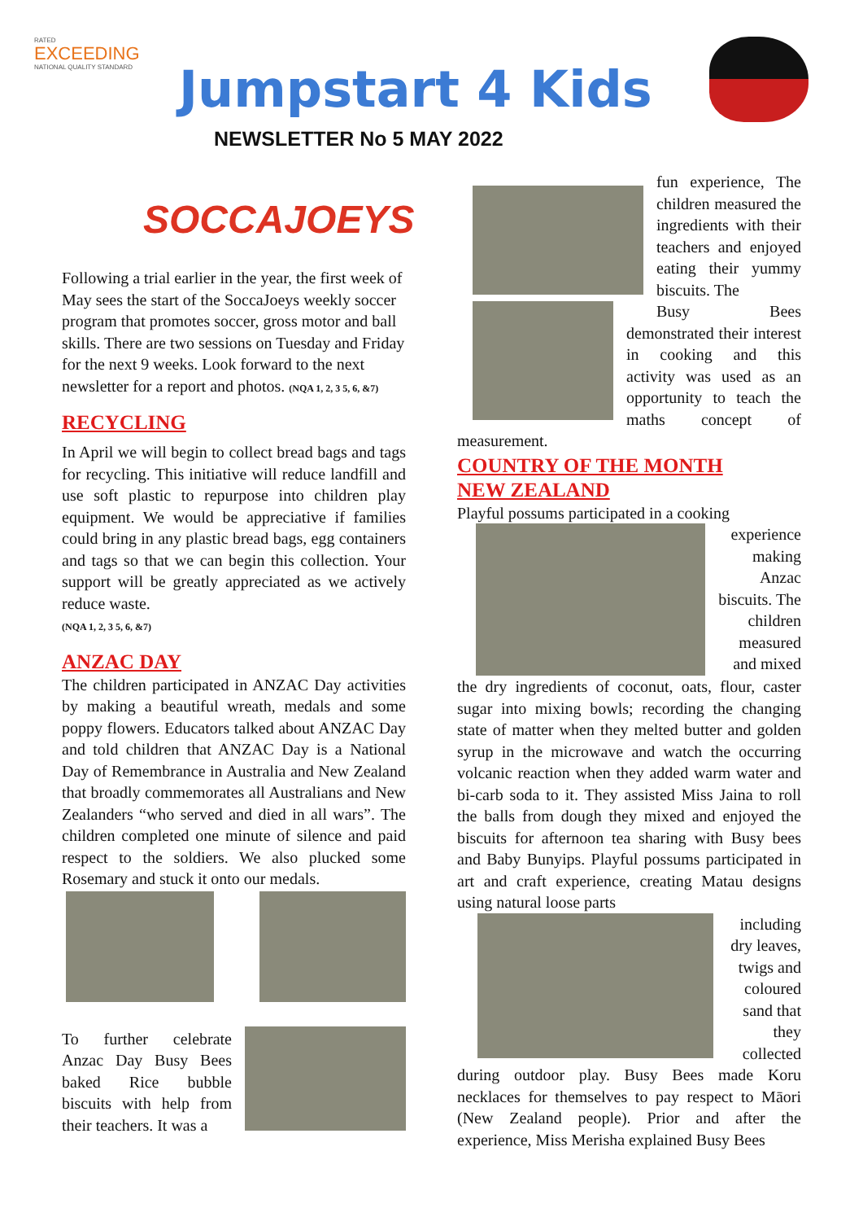RATED
EXCEEDING
NATIONAL QUALITY STANDARD
Jumpstart 4 Kids
NEWSLETTER No 5 MAY 2022
SOCCAJOEYS
Following a trial earlier in the year, the first week of May sees the start of the SoccaJoeys weekly soccer program that promotes soccer, gross motor and ball skills. There are two sessions on Tuesday and Friday for the next 9 weeks. Look forward to the next newsletter for a report and photos. (NQA 1, 2, 3 5, 6, &7)
RECYCLING
In April we will begin to collect bread bags and tags for recycling. This initiative will reduce landfill and use soft plastic to repurpose into children play equipment. We would be appreciative if families could bring in any plastic bread bags, egg containers and tags so that we can begin this collection. Your support will be greatly appreciated as we actively reduce waste.
(NQA 1, 2, 3 5, 6, &7)
ANZAC DAY
The children participated in ANZAC Day activities by making a beautiful wreath, medals and some poppy flowers. Educators talked about ANZAC Day and told children that ANZAC Day is a National Day of Remembrance in Australia and New Zealand that broadly commemorates all Australians and New Zealanders “who served and died in all wars”. The children completed one minute of silence and paid respect to the soldiers. We also plucked some Rosemary and stuck it onto our medals.
To further celebrate Anzac Day Busy Bees baked Rice bubble biscuits with help from their teachers. It was a
fun experience, The children measured the ingredients with their teachers and enjoyed eating their yummy biscuits. The
Busy Bees demonstrated their interest in cooking and this activity was used as an opportunity to teach the maths concept of measurement.
COUNTRY OF THE MONTH
NEW ZEALAND
Playful possums participated in a cooking
experience making Anzac biscuits. The children measured and mixed
the dry ingredients of coconut, oats, flour, caster sugar into mixing bowls; recording the changing state of matter when they melted butter and golden syrup in the microwave and watch the occurring volcanic reaction when they added warm water and bi-carb soda to it. They assisted Miss Jaina to roll the balls from dough they mixed and enjoyed the biscuits for afternoon tea sharing with Busy bees and Baby Bunyips. Playful possums participated in art and craft experience, creating Matau designs using natural loose parts
including dry leaves, twigs and coloured sand that they collected
during outdoor play. Busy Bees made Koru necklaces for themselves to pay respect to Māori (New Zealand people). Prior and after the experience, Miss Merisha explained Busy Bees